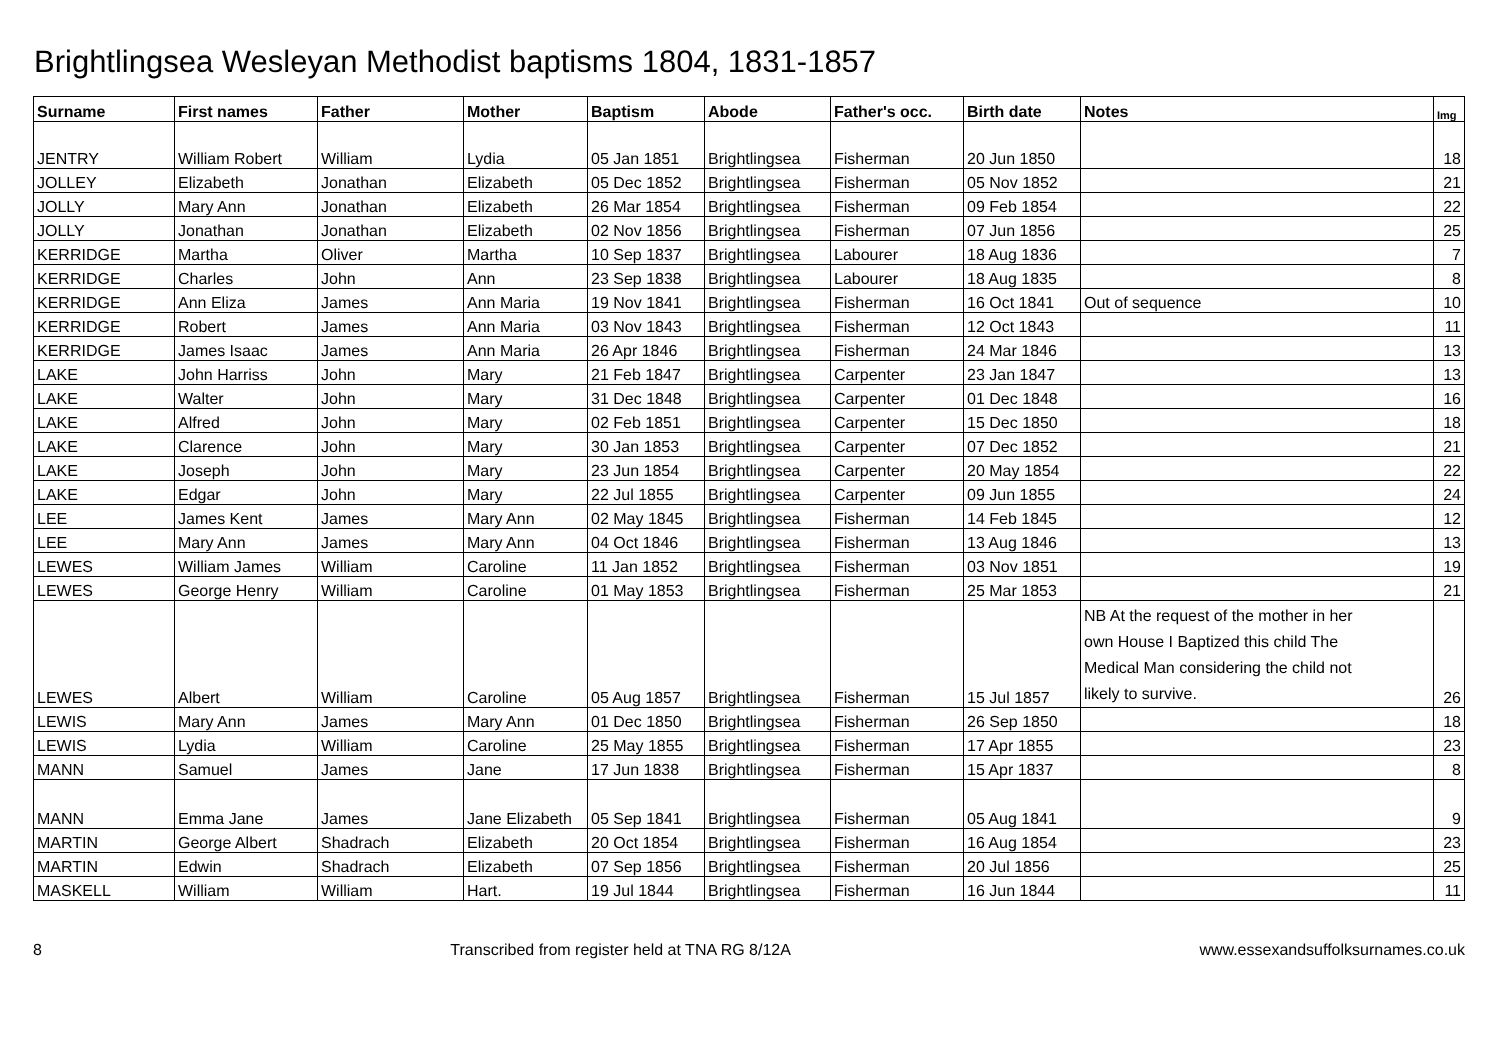Brightlingsea Wesleyan Methodist baptisms 1804, 1831-1857
| Surname | First names | Father | Mother | Baptism | Abode | Father's occ. | Birth date | Notes | Img |
| --- | --- | --- | --- | --- | --- | --- | --- | --- | --- |
| JENTRY | William Robert | William | Lydia | 05 Jan 1851 | Brightlingsea | Fisherman | 20 Jun 1850 | | 18 |
| JOLLEY | Elizabeth | Jonathan | Elizabeth | 05 Dec 1852 | Brightlingsea | Fisherman | 05 Nov 1852 | | 21 |
| JOLLY | Mary Ann | Jonathan | Elizabeth | 26 Mar 1854 | Brightlingsea | Fisherman | 09 Feb 1854 | | 22 |
| JOLLY | Jonathan | Jonathan | Elizabeth | 02 Nov 1856 | Brightlingsea | Fisherman | 07 Jun 1856 | | 25 |
| KERRIDGE | Martha | Oliver | Martha | 10 Sep 1837 | Brightlingsea | Labourer | 18 Aug 1836 | | 7 |
| KERRIDGE | Charles | John | Ann | 23 Sep 1838 | Brightlingsea | Labourer | 18 Aug 1835 | | 8 |
| KERRIDGE | Ann Eliza | James | Ann Maria | 19 Nov 1841 | Brightlingsea | Fisherman | 16 Oct 1841 | Out of sequence | 10 |
| KERRIDGE | Robert | James | Ann Maria | 03 Nov 1843 | Brightlingsea | Fisherman | 12 Oct 1843 | | 11 |
| KERRIDGE | James Isaac | James | Ann Maria | 26 Apr 1846 | Brightlingsea | Fisherman | 24 Mar 1846 | | 13 |
| LAKE | John Harriss | John | Mary | 21 Feb 1847 | Brightlingsea | Carpenter | 23 Jan 1847 | | 13 |
| LAKE | Walter | John | Mary | 31 Dec 1848 | Brightlingsea | Carpenter | 01 Dec 1848 | | 16 |
| LAKE | Alfred | John | Mary | 02 Feb 1851 | Brightlingsea | Carpenter | 15 Dec 1850 | | 18 |
| LAKE | Clarence | John | Mary | 30 Jan 1853 | Brightlingsea | Carpenter | 07 Dec 1852 | | 21 |
| LAKE | Joseph | John | Mary | 23 Jun 1854 | Brightlingsea | Carpenter | 20 May 1854 | | 22 |
| LAKE | Edgar | John | Mary | 22 Jul 1855 | Brightlingsea | Carpenter | 09 Jun 1855 | | 24 |
| LEE | James Kent | James | Mary Ann | 02 May 1845 | Brightlingsea | Fisherman | 14 Feb 1845 | | 12 |
| LEE | Mary Ann | James | Mary Ann | 04 Oct 1846 | Brightlingsea | Fisherman | 13 Aug 1846 | | 13 |
| LEWES | William James | William | Caroline | 11 Jan 1852 | Brightlingsea | Fisherman | 03 Nov 1851 | | 19 |
| LEWES | George Henry | William | Caroline | 01 May 1853 | Brightlingsea | Fisherman | 25 Mar 1853 | | 21 |
| LEWES | Albert | William | Caroline | 05 Aug 1857 | Brightlingsea | Fisherman | 15 Jul 1857 | NB At the request of the mother in her own House I Baptized this child The Medical Man considering the child not likely to survive. | 26 |
| LEWIS | Mary Ann | James | Mary Ann | 01 Dec 1850 | Brightlingsea | Fisherman | 26 Sep 1850 | | 18 |
| LEWIS | Lydia | William | Caroline | 25 May 1855 | Brightlingsea | Fisherman | 17 Apr 1855 | | 23 |
| MANN | Samuel | James | Jane | 17 Jun 1838 | Brightlingsea | Fisherman | 15 Apr 1837 | | 8 |
| MANN | Emma Jane | James | Jane Elizabeth | 05 Sep 1841 | Brightlingsea | Fisherman | 05 Aug 1841 | | 9 |
| MARTIN | George Albert | Shadrach | Elizabeth | 20 Oct 1854 | Brightlingsea | Fisherman | 16 Aug 1854 | | 23 |
| MARTIN | Edwin | Shadrach | Elizabeth | 07 Sep 1856 | Brightlingsea | Fisherman | 20 Jul 1856 | | 25 |
| MASKELL | William | William | Hart. | 19 Jul 1844 | Brightlingsea | Fisherman | 16 Jun 1844 | | 11 |
8 Transcribed from register held at TNA RG 8/12A www.essexandsuffolksurnames.co.uk